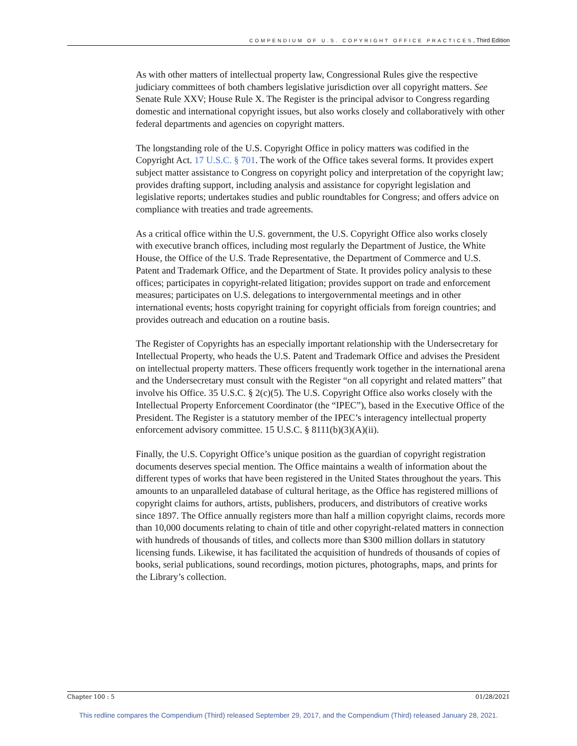COMPENDIUM OF U.S. COPYRIGHT OFFICE PRACTICES, Third Edition
As with other matters of intellectual property law, Congressional Rules give the respective judiciary committees of both chambers legislative jurisdiction over all copyright matters. See Senate Rule XXV; House Rule X. The Register is the principal advisor to Congress regarding domestic and international copyright issues, but also works closely and collaboratively with other federal departments and agencies on copyright matters.
The longstanding role of the U.S. Copyright Office in policy matters was codified in the Copyright Act. 17 U.S.C. § 701. The work of the Office takes several forms. It provides expert subject matter assistance to Congress on copyright policy and interpretation of the copyright law; provides drafting support, including analysis and assistance for copyright legislation and legislative reports; undertakes studies and public roundtables for Congress; and offers advice on compliance with treaties and trade agreements.
As a critical office within the U.S. government, the U.S. Copyright Office also works closely with executive branch offices, including most regularly the Department of Justice, the White House, the Office of the U.S. Trade Representative, the Department of Commerce and U.S. Patent and Trademark Office, and the Department of State. It provides policy analysis to these offices; participates in copyright-related litigation; provides support on trade and enforcement measures; participates on U.S. delegations to intergovernmental meetings and in other international events; hosts copyright training for copyright officials from foreign countries; and provides outreach and education on a routine basis.
The Register of Copyrights has an especially important relationship with the Undersecretary for Intellectual Property, who heads the U.S. Patent and Trademark Office and advises the President on intellectual property matters. These officers frequently work together in the international arena and the Undersecretary must consult with the Register “on all copyright and related matters” that involve his Office. 35 U.S.C. § 2(c)(5). The U.S. Copyright Office also works closely with the Intellectual Property Enforcement Coordinator (the “IPEC”), based in the Executive Office of the President. The Register is a statutory member of the IPEC’s interagency intellectual property enforcement advisory committee. 15 U.S.C. § 8111(b)(3)(A)(ii).
Finally, the U.S. Copyright Office’s unique position as the guardian of copyright registration documents deserves special mention. The Office maintains a wealth of information about the different types of works that have been registered in the United States throughout the years. This amounts to an unparalleled database of cultural heritage, as the Office has registered millions of copyright claims for authors, artists, publishers, producers, and distributors of creative works since 1897. The Office annually registers more than half a million copyright claims, records more than 10,000 documents relating to chain of title and other copyright-related matters in connection with hundreds of thousands of titles, and collects more than $300 million dollars in statutory licensing funds. Likewise, it has facilitated the acquisition of hundreds of thousands of copies of books, serial publications, sound recordings, motion pictures, photographs, maps, and prints for the Library’s collection.
Chapter 100 : 5 01/28/2021
This redline compares the Compendium (Third) released September 29, 2017, and the Compendium (Third) released January 28, 2021.